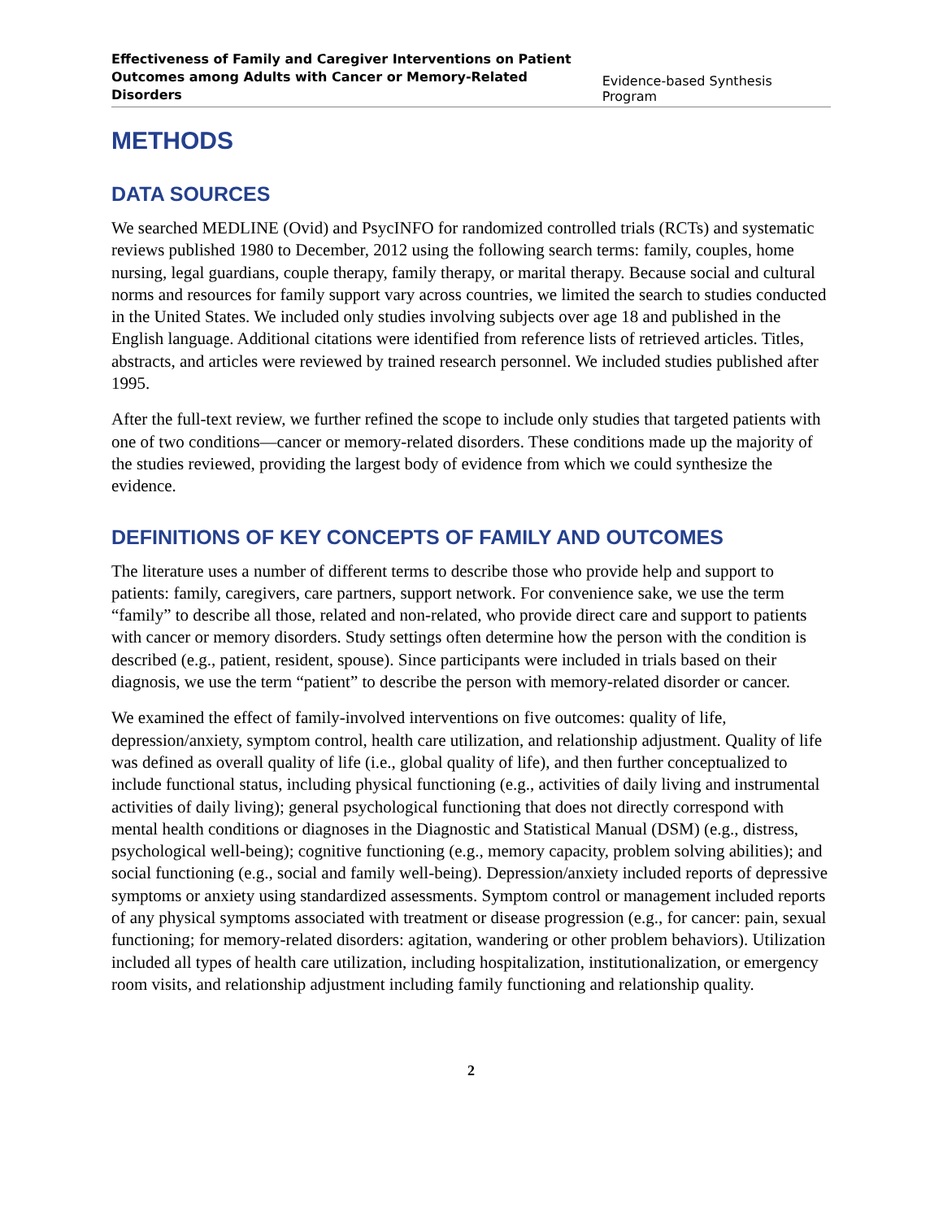Effectiveness of Family and Caregiver Interventions on Patient
Outcomes among Adults with Cancer or Memory-Related Disorders Evidence-based Synthesis Program
METHODS
DATA SOURCES
We searched MEDLINE (Ovid) and PsycINFO for randomized controlled trials (RCTs) and systematic reviews published 1980 to December, 2012 using the following search terms: family, couples, home nursing, legal guardians, couple therapy, family therapy, or marital therapy. Because social and cultural norms and resources for family support vary across countries, we limited the search to studies conducted in the United States. We included only studies involving subjects over age 18 and published in the English language. Additional citations were identified from reference lists of retrieved articles. Titles, abstracts, and articles were reviewed by trained research personnel. We included studies published after 1995.
After the full-text review, we further refined the scope to include only studies that targeted patients with one of two conditions—cancer or memory-related disorders. These conditions made up the majority of the studies reviewed, providing the largest body of evidence from which we could synthesize the evidence.
DEFINITIONS OF KEY CONCEPTS OF FAMILY AND OUTCOMES
The literature uses a number of different terms to describe those who provide help and support to patients: family, caregivers, care partners, support network. For convenience sake, we use the term “family” to describe all those, related and non-related, who provide direct care and support to patients with cancer or memory disorders. Study settings often determine how the person with the condition is described (e.g., patient, resident, spouse). Since participants were included in trials based on their diagnosis, we use the term “patient” to describe the person with memory-related disorder or cancer.
We examined the effect of family-involved interventions on five outcomes: quality of life, depression/anxiety, symptom control, health care utilization, and relationship adjustment. Quality of life was defined as overall quality of life (i.e., global quality of life), and then further conceptualized to include functional status, including physical functioning (e.g., activities of daily living and instrumental activities of daily living); general psychological functioning that does not directly correspond with mental health conditions or diagnoses in the Diagnostic and Statistical Manual (DSM) (e.g., distress, psychological well-being); cognitive functioning (e.g., memory capacity, problem solving abilities); and social functioning (e.g., social and family well-being). Depression/anxiety included reports of depressive symptoms or anxiety using standardized assessments. Symptom control or management included reports of any physical symptoms associated with treatment or disease progression (e.g., for cancer: pain, sexual functioning; for memory-related disorders: agitation, wandering or other problem behaviors). Utilization included all types of health care utilization, including hospitalization, institutionalization, or emergency room visits, and relationship adjustment including family functioning and relationship quality.
2